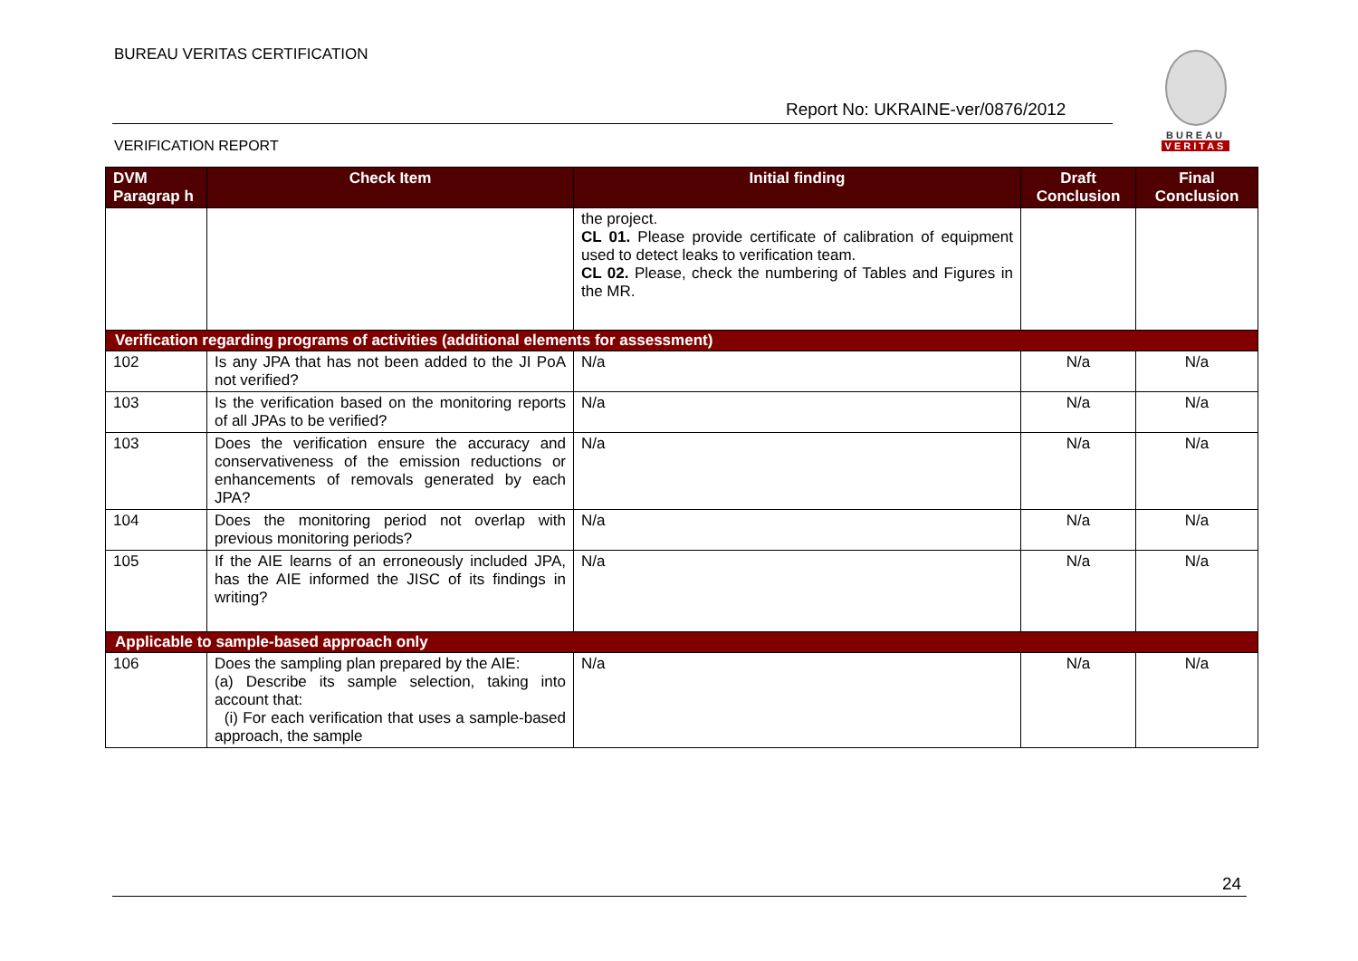BUREAU VERITAS CERTIFICATION
Report No: UKRAINE-ver/0876/2012
VERIFICATION REPORT
BUREAU
VERITAS
| DVM Paragrap h | Check Item | Initial finding | Draft Conclusion | Final Conclusion |
| --- | --- | --- | --- | --- |
| | | the project. CL 01. Please provide certificate of calibration of equipment used to detect leaks to verification team. CL 02. Please, check the numbering of Tables and Figures in the MR. | | |
| Verification regarding programs of activities (additional elements for assessment) | | | | |
| 102 | Is any JPA that has not been added to the JI PoA not verified? | N/a | N/a | N/a |
| 103 | Is the verification based on the monitoring reports of all JPAs to be verified? | N/a | N/a | N/a |
| 103 | Does the verification ensure the accuracy and conservativeness of the emission reductions or enhancements of removals generated by each JPA? | N/a | N/a | N/a |
| 104 | Does the monitoring period not overlap with previous monitoring periods? | N/a | N/a | N/a |
| 105 | If the AIE learns of an erroneously included JPA, has the AIE informed the JISC of its findings in writing? | N/a | N/a | N/a |
| Applicable to sample-based approach only | | | | |
| 106 | Does the sampling plan prepared by the AIE: (a) Describe its sample selection, taking into account that: (i) For each verification that uses a sample-based approach, the sample | N/a | N/a | N/a |
24